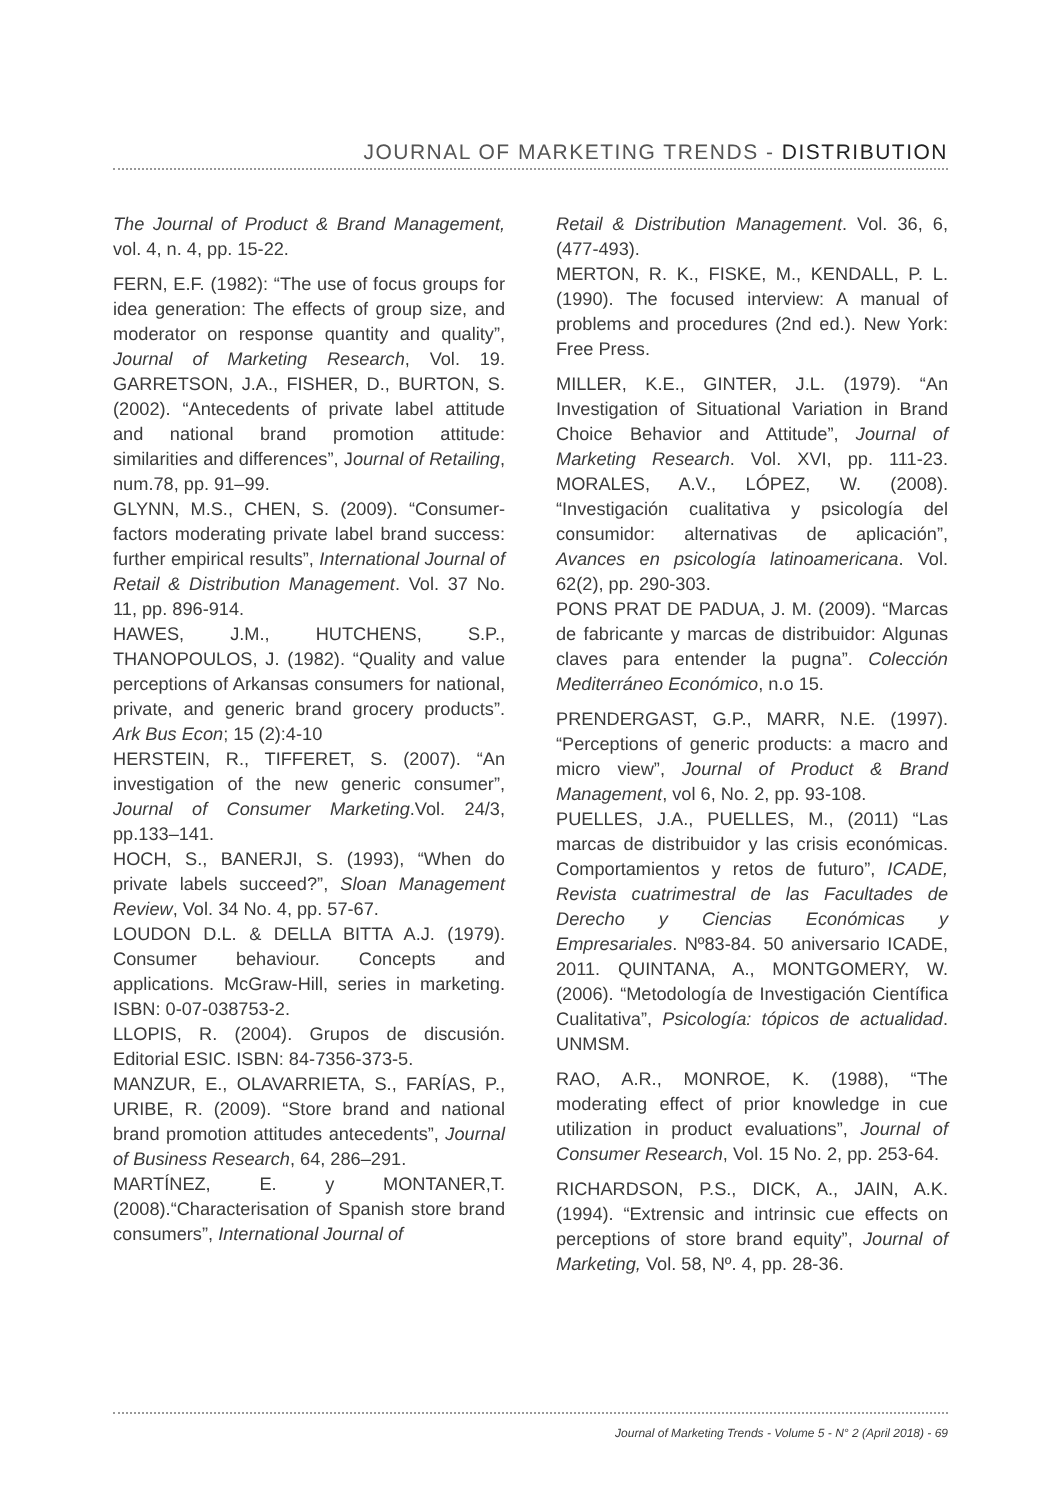JOURNAL OF MARKETING TRENDS - DISTRIBUTION
The Journal of Product & Brand Management, vol. 4, n. 4, pp. 15-22.
FERN, E.F. (1982): “The use of focus groups for idea generation: The effects of group size, and moderator on response quantity and quality”, Journal of Marketing Research, Vol. 19. GARRETSON, J.A., FISHER, D., BURTON, S. (2002). “Antecedents of private label attitude and national brand promotion attitude: similarities and differences”, Journal of Retailing, num.78, pp. 91–99.
GLYNN, M.S., CHEN, S. (2009). “Consumer-factors moderating private label brand success: further empirical results”, International Journal of Retail & Distribution Management. Vol. 37 No. 11, pp. 896-914.
HAWES, J.M., HUTCHENS, S.P., THANOPOULOS, J. (1982). “Quality and value perceptions of Arkansas consumers for national, private, and generic brand grocery products”. Ark Bus Econ; 15 (2):4-10
HERSTEIN, R., TIFFERET, S. (2007). “An investigation of the new generic consumer”, Journal of Consumer Marketing.Vol. 24/3, pp.133–141.
HOCH, S., BANERJI, S. (1993), “When do private labels succeed?”, Sloan Management Review, Vol. 34 No. 4, pp. 57-67.
LOUDON D.L. & DELLA BITTA A.J. (1979). Consumer behaviour. Concepts and applications. McGraw-Hill, series in marketing. ISBN: 0-07-038753-2.
LLOPIS, R. (2004). Grupos de discusión. Editorial ESIC. ISBN: 84-7356-373-5.
MANZUR, E., OLAVARRIETA, S., FARÍAS, P., URIBE, R. (2009). “Store brand and national brand promotion attitudes antecedents”, Journal of Business Research, 64, 286–291.
MARTÍNEZ, E. y MONTANER,T. (2008).“Characterisation of Spanish store brand consumers”, International Journal of
Retail & Distribution Management. Vol. 36, 6, (477-493).
MERTON, R. K., FISKE, M., KENDALL, P. L. (1990). The focused interview: A manual of problems and procedures (2nd ed.). New York: Free Press.
MILLER, K.E., GINTER, J.L. (1979). “An Investigation of Situational Variation in Brand Choice Behavior and Attitude”, Journal of Marketing Research. Vol. XVI, pp. 111-23. MORALES, A.V., LÓPEZ, W. (2008). “Investigación cualitativa y psicología del consumidor: alternativas de aplicación”, Avances en psicología latinoamericana. Vol. 62(2), pp. 290-303.
PONS PRAT DE PADUA, J. M. (2009). “Marcas de fabricante y marcas de distribuidor: Algunas claves para entender la pugna”. Colección Mediterráneo Económico, n.o 15.
PRENDERGAST, G.P., MARR, N.E. (1997). “Perceptions of generic products: a macro and micro view”, Journal of Product & Brand Management, vol 6, No. 2, pp. 93-108.
PUELLES, J.A., PUELLES, M., (2011) “Las marcas de distribuidor y las crisis económicas. Comportamientos y retos de futuro”, ICADE, Revista cuatrimestral de las Facultades de Derecho y Ciencias Económicas y Empresariales. Nº83-84. 50 aniversario ICADE, 2011. QUINTANA, A., MONTGOMERY, W. (2006). “Metodología de Investigación Científica Cualitativa”, Psicología: tópicos de actualidad. UNMSM.
RAO, A.R., MONROE, K. (1988), “The moderating effect of prior knowledge in cue utilization in product evaluations”, Journal of Consumer Research, Vol. 15 No. 2, pp. 253-64.
RICHARDSON, P.S., DICK, A., JAIN, A.K. (1994). “Extrensic and intrinsic cue effects on perceptions of store brand equity”, Journal of Marketing, Vol. 58, Nº. 4, pp. 28-36.
Journal of Marketing Trends - Volume 5 - N° 2 (April 2018) - 69